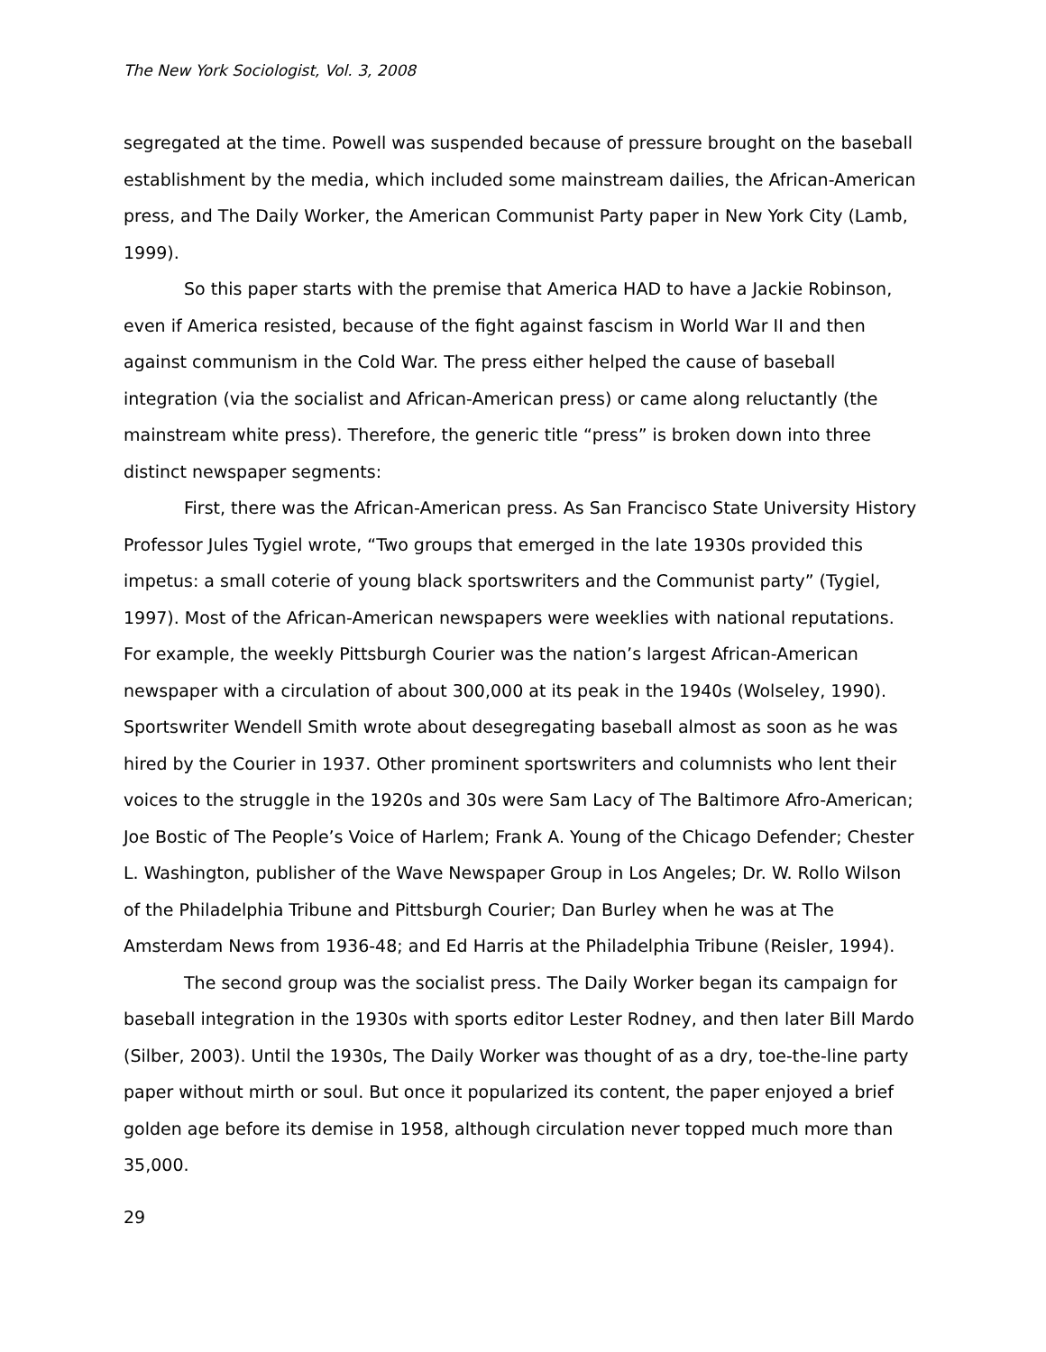The New York Sociologist, Vol. 3, 2008
segregated at the time. Powell was suspended because of pressure brought on the baseball establishment by the media, which included some mainstream dailies, the African-American press, and The Daily Worker, the American Communist Party paper in New York City (Lamb, 1999).
So this paper starts with the premise that America HAD to have a Jackie Robinson, even if America resisted, because of the fight against fascism in World War II and then against communism in the Cold War. The press either helped the cause of baseball integration (via the socialist and African-American press) or came along reluctantly (the mainstream white press). Therefore, the generic title “press” is broken down into three distinct newspaper segments:
First, there was the African-American press. As San Francisco State University History Professor Jules Tygiel wrote, “Two groups that emerged in the late 1930s provided this impetus: a small coterie of young black sportswriters and the Communist party” (Tygiel, 1997). Most of the African-American newspapers were weeklies with national reputations. For example, the weekly Pittsburgh Courier was the nation’s largest African-American newspaper with a circulation of about 300,000 at its peak in the 1940s (Wolseley, 1990). Sportswriter Wendell Smith wrote about desegregating baseball almost as soon as he was hired by the Courier in 1937. Other prominent sportswriters and columnists who lent their voices to the struggle in the 1920s and 30s were Sam Lacy of The Baltimore Afro-American; Joe Bostic of The People’s Voice of Harlem; Frank A. Young of the Chicago Defender; Chester L. Washington, publisher of the Wave Newspaper Group in Los Angeles; Dr. W. Rollo Wilson of the Philadelphia Tribune and Pittsburgh Courier; Dan Burley when he was at The Amsterdam News from 1936-48; and Ed Harris at the Philadelphia Tribune (Reisler, 1994).
The second group was the socialist press. The Daily Worker began its campaign for baseball integration in the 1930s with sports editor Lester Rodney, and then later Bill Mardo (Silber, 2003). Until the 1930s, The Daily Worker was thought of as a dry, toe-the-line party paper without mirth or soul. But once it popularized its content, the paper enjoyed a brief golden age before its demise in 1958, although circulation never topped much more than 35,000.
29